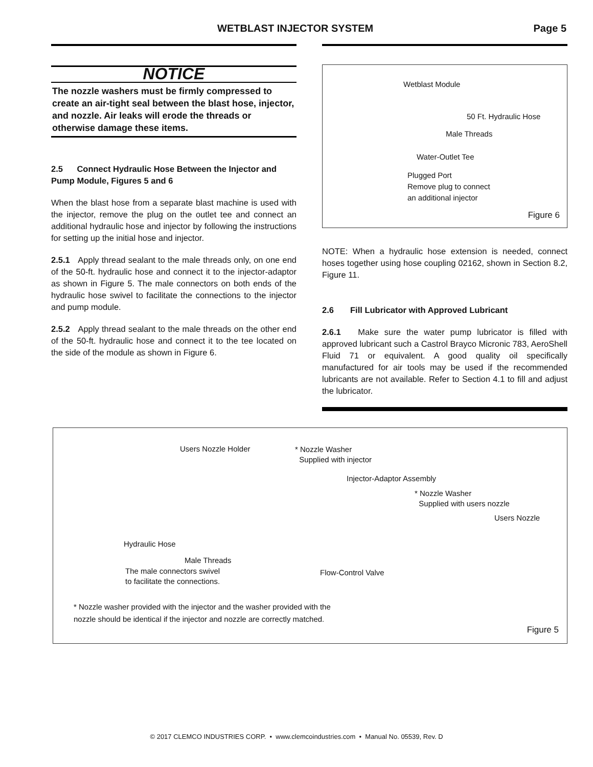WETBLAST INJECTOR SYSTEM Page 5
NOTICE
The nozzle washers must be firmly compressed to create an air-tight seal between the blast hose, injector, and nozzle. Air leaks will erode the threads or otherwise damage these items.
2.5 Connect Hydraulic Hose Between the Injector and Pump Module, Figures 5 and 6
When the blast hose from a separate blast machine is used with the injector, remove the plug on the outlet tee and connect an additional hydraulic hose and injector by following the instructions for setting up the initial hose and injector.
2.5.1 Apply thread sealant to the male threads only, on one end of the 50-ft. hydraulic hose and connect it to the injector-adaptor as shown in Figure 5. The male connectors on both ends of the hydraulic hose swivel to facilitate the connections to the injector and pump module.
2.5.2 Apply thread sealant to the male threads on the other end of the 50-ft. hydraulic hose and connect it to the tee located on the side of the module as shown in Figure 6.
Wetblast Module
50 Ft. Hydraulic Hose
Male Threads
Water-Outlet Tee
Plugged Port
Remove plug to connect
an additional injector
Figure 6
NOTE: When a hydraulic hose extension is needed, connect hoses together using hose coupling 02162, shown in Section 8.2, Figure 11.
2.6 Fill Lubricator with Approved Lubricant
2.6.1 Make sure the water pump lubricator is filled with approved lubricant such a Castrol Brayco Micronic 783, AeroShell Fluid 71 or equivalent. A good quality oil specifically manufactured for air tools may be used if the recommended lubricants are not available. Refer to Section 4.1 to fill and adjust the lubricator.
Users Nozzle Holder * Nozzle Washer
Supplied with injector
Injector-Adaptor Assembly
* Nozzle Washer
Supplied with users nozzle
Users Nozzle
Hydraulic Hose
Male Threads
The male connectors swivel
to facilitate the connections.
Flow-Control Valve
* Nozzle washer provided with the injector and the washer provided with the
nozzle should be identical if the injector and nozzle are correctly matched.
Figure 5
© 2017 CLEMCO INDUSTRIES CORP. • www.clemcoindustries.com • Manual No. 05539, Rev. D